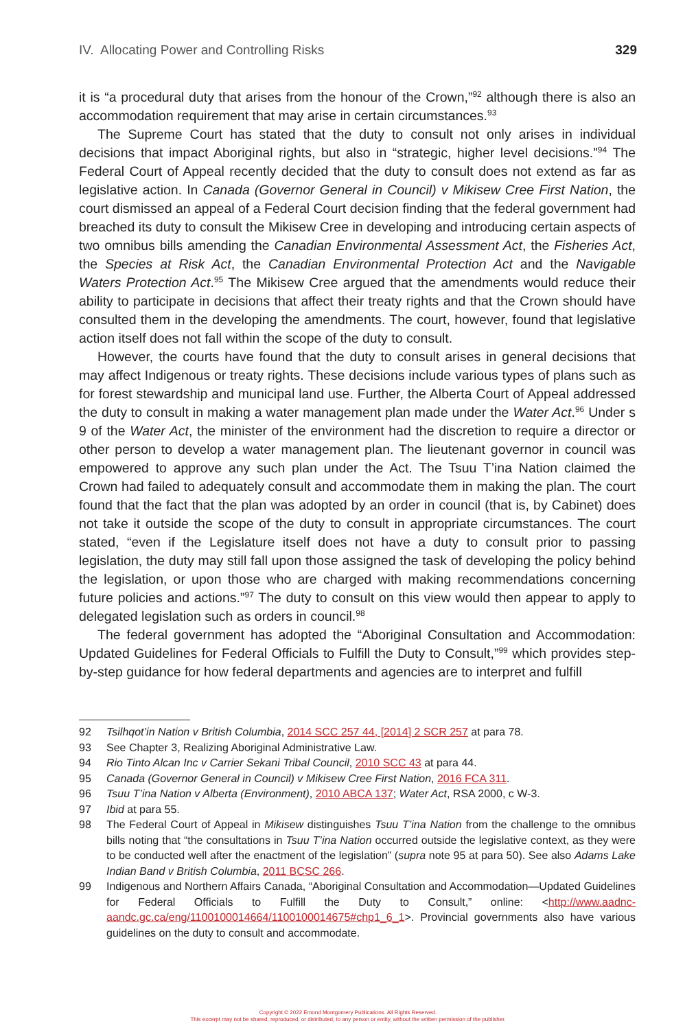IV. Allocating Power and Controlling Risks 329
it is “a procedural duty that arises from the honour of the Crown,”<sup>92</sup> although there is also an accommodation requirement that may arise in certain circumstances.<sup>93</sup>
The Supreme Court has stated that the duty to consult not only arises in individual decisions that impact Aboriginal rights, but also in “strategic, higher level decisions.”<sup>94</sup> The Federal Court of Appeal recently decided that the duty to consult does not extend as far as legislative action. In Canada (Governor General in Council) v Mikisew Cree First Nation, the court dismissed an appeal of a Federal Court decision finding that the federal government had breached its duty to consult the Mikisew Cree in developing and introducing certain aspects of two omnibus bills amending the Canadian Environmental Assessment Act, the Fisheries Act, the Species at Risk Act, the Canadian Environmental Protection Act and the Navigable Waters Protection Act.<sup>95</sup> The Mikisew Cree argued that the amendments would reduce their ability to participate in decisions that affect their treaty rights and that the Crown should have consulted them in the developing the amendments. The court, however, found that legislative action itself does not fall within the scope of the duty to consult.
However, the courts have found that the duty to consult arises in general decisions that may affect Indigenous or treaty rights. These decisions include various types of plans such as for forest stewardship and municipal land use. Further, the Alberta Court of Appeal addressed the duty to consult in making a water management plan made under the Water Act.<sup>96</sup> Under s 9 of the Water Act, the minister of the environment had the discretion to require a director or other person to develop a water management plan. The lieutenant governor in council was empowered to approve any such plan under the Act. The Tsuu T’ina Nation claimed the Crown had failed to adequately consult and accommodate them in making the plan. The court found that the fact that the plan was adopted by an order in council (that is, by Cabinet) does not take it outside the scope of the duty to consult in appropriate circumstances. The court stated, “even if the Legislature itself does not have a duty to consult prior to passing legislation, the duty may still fall upon those assigned the task of developing the policy behind the legislation, or upon those who are charged with making recommendations concerning future policies and actions.”<sup>97</sup> The duty to consult on this view would then appear to apply to delegated legislation such as orders in council.<sup>98</sup>
The federal government has adopted the “Aboriginal Consultation and Accommodation: Updated Guidelines for Federal Officials to Fulfill the Duty to Consult,”<sup>99</sup> which provides step-by-step guidance for how federal departments and agencies are to interpret and fulfill
92 Tsilhqot’in Nation v British Columbia, 2014 SCC 257 44, [2014] 2 SCR 257 at para 78.
93 See Chapter 3, Realizing Aboriginal Administrative Law.
94 Rio Tinto Alcan Inc v Carrier Sekani Tribal Council, 2010 SCC 43 at para 44.
95 Canada (Governor General in Council) v Mikisew Cree First Nation, 2016 FCA 311.
96 Tsuu T’ina Nation v Alberta (Environment), 2010 ABCA 137; Water Act, RSA 2000, c W-3.
97 Ibid at para 55.
98 The Federal Court of Appeal in Mikisew distinguishes Tsuu T’ina Nation from the challenge to the omnibus bills noting that “the consultations in Tsuu T’ina Nation occurred outside the legislative context, as they were to be conducted well after the enactment of the legislation” (supra note 95 at para 50). See also Adams Lake Indian Band v British Columbia, 2011 BCSC 266.
99 Indigenous and Northern Affairs Canada, “Aboriginal Consultation and Accommodation—Updated Guidelines for Federal Officials to Fulfill the Duty to Consult,” online: <http://www.aadnc-aandc.gc.ca/eng/1100100014664/1100100014675#chp1_6_1>. Provincial governments also have various guidelines on the duty to consult and accommodate.
Copyright © 2022 Emond Montgomery Publications. All Rights Reserved.
This excerpt may not be shared, reproduced, or distributed, to any person or entity, without the written permission of the publisher.